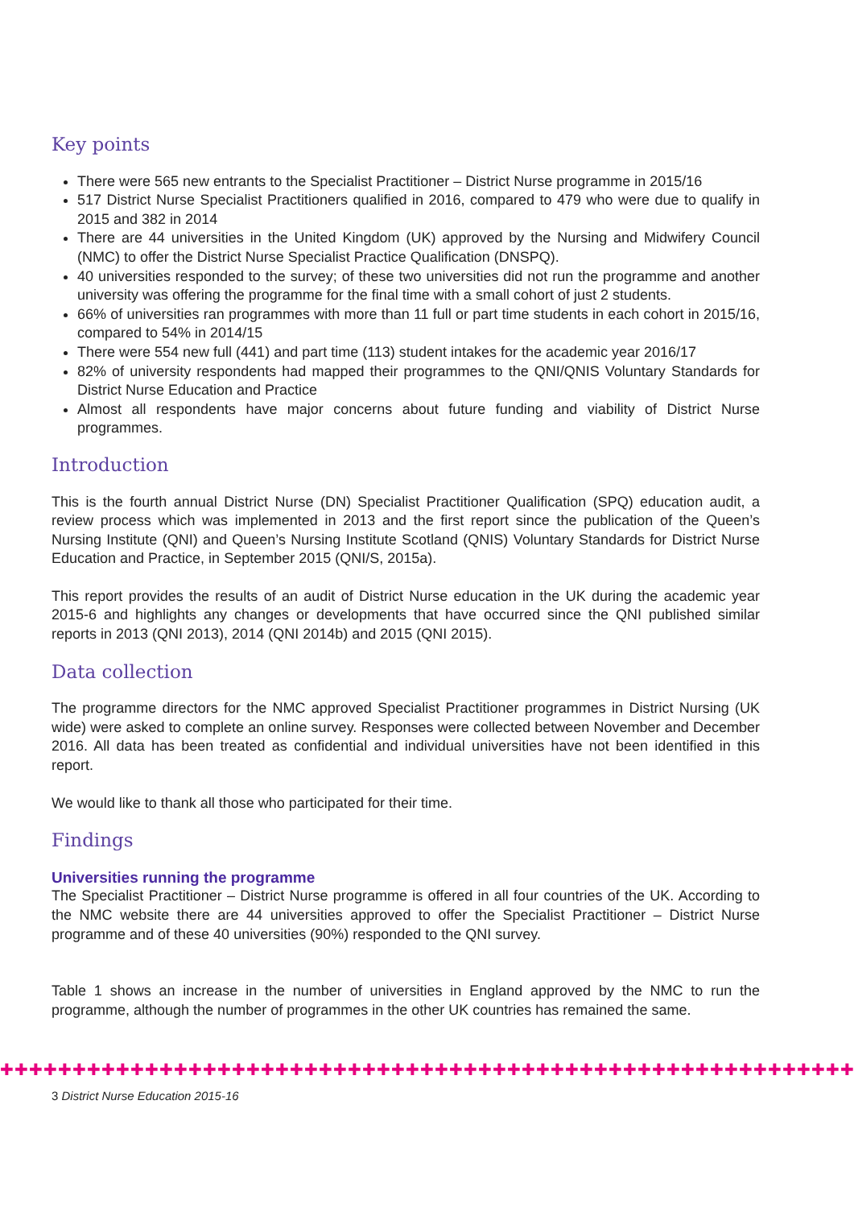Key points
There were 565 new entrants to the Specialist Practitioner – District Nurse programme in 2015/16
517 District Nurse Specialist Practitioners qualified in 2016, compared to 479 who were due to qualify in 2015 and 382 in 2014
There are 44 universities in the United Kingdom (UK) approved by the Nursing and Midwifery Council (NMC) to offer the District Nurse Specialist Practice Qualification (DNSPQ).
40 universities responded to the survey; of these two universities did not run the programme and another university was offering the programme for the final time with a small cohort of just 2 students.
66% of universities ran programmes with more than 11 full or part time students in each cohort in 2015/16, compared to 54% in 2014/15
There were 554 new full (441) and part time (113) student intakes for the academic year 2016/17
82% of university respondents had mapped their programmes to the QNI/QNIS Voluntary Standards for District Nurse Education and Practice
Almost all respondents have major concerns about future funding and viability of District Nurse programmes.
Introduction
This is the fourth annual District Nurse (DN) Specialist Practitioner Qualification (SPQ) education audit, a review process which was implemented in 2013 and the first report since the publication of the Queen’s Nursing Institute (QNI) and Queen’s Nursing Institute Scotland (QNIS) Voluntary Standards for District Nurse Education and Practice, in September 2015 (QNI/S, 2015a).
This report provides the results of an audit of District Nurse education in the UK during the academic year 2015-6 and highlights any changes or developments that have occurred since the QNI published similar reports in 2013 (QNI 2013), 2014 (QNI 2014b) and 2015 (QNI 2015).
Data collection
The programme directors for the NMC approved Specialist Practitioner programmes in District Nursing (UK wide) were asked to complete an online survey. Responses were collected between November and December 2016. All data has been treated as confidential and individual universities have not been identified in this report.
We would like to thank all those who participated for their time.
Findings
Universities running the programme
The Specialist Practitioner – District Nurse programme is offered in all four countries of the UK. According to the NMC website there are 44 universities approved to offer the Specialist Practitioner – District Nurse programme and of these 40 universities (90%) responded to the QNI survey.
Table 1 shows an increase in the number of universities in England approved by the NMC to run the programme, although the number of programmes in the other UK countries has remained the same.
✚✚✚✚✚✚✚✚✚✚✚✚✚✚✚✚✚✚✚✚✚✚✚✚✚✚✚✚✚✚✚✚✚✚✚✚✚✚✚✚✚✚✚✚✚✚✚✚✚✚✚✚✚✚✚✚✚✚✚✚✚✚
3 District Nurse Education 2015-16